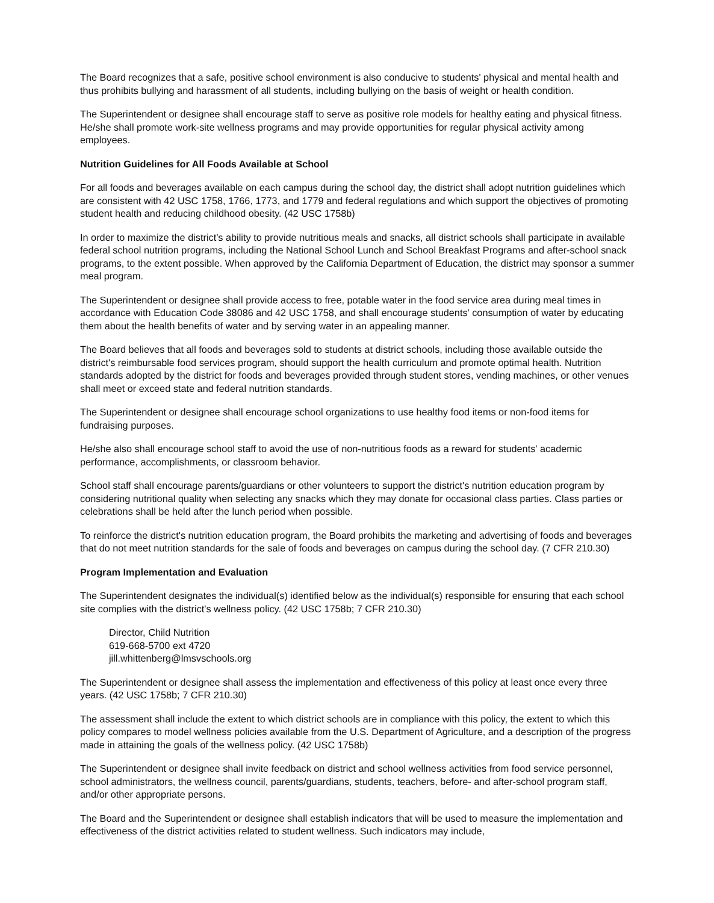The Board recognizes that a safe, positive school environment is also conducive to students' physical and mental health and thus prohibits bullying and harassment of all students, including bullying on the basis of weight or health condition.
The Superintendent or designee shall encourage staff to serve as positive role models for healthy eating and physical fitness. He/she shall promote work-site wellness programs and may provide opportunities for regular physical activity among employees.
Nutrition Guidelines for All Foods Available at School
For all foods and beverages available on each campus during the school day, the district shall adopt nutrition guidelines which are consistent with 42 USC 1758, 1766, 1773, and 1779 and federal regulations and which support the objectives of promoting student health and reducing childhood obesity. (42 USC 1758b)
In order to maximize the district's ability to provide nutritious meals and snacks, all district schools shall participate in available federal school nutrition programs, including the National School Lunch and School Breakfast Programs and after-school snack programs, to the extent possible. When approved by the California Department of Education, the district may sponsor a summer meal program.
The Superintendent or designee shall provide access to free, potable water in the food service area during meal times in accordance with Education Code 38086 and 42 USC 1758, and shall encourage students' consumption of water by educating them about the health benefits of water and by serving water in an appealing manner.
The Board believes that all foods and beverages sold to students at district schools, including those available outside the district's reimbursable food services program, should support the health curriculum and promote optimal health. Nutrition standards adopted by the district for foods and beverages provided through student stores, vending machines, or other venues shall meet or exceed state and federal nutrition standards.
The Superintendent or designee shall encourage school organizations to use healthy food items or non-food items for fundraising purposes.
He/she also shall encourage school staff to avoid the use of non-nutritious foods as a reward for students' academic performance, accomplishments, or classroom behavior.
School staff shall encourage parents/guardians or other volunteers to support the district's nutrition education program by considering nutritional quality when selecting any snacks which they may donate for occasional class parties. Class parties or celebrations shall be held after the lunch period when possible.
To reinforce the district's nutrition education program, the Board prohibits the marketing and advertising of foods and beverages that do not meet nutrition standards for the sale of foods and beverages on campus during the school day. (7 CFR 210.30)
Program Implementation and Evaluation
The Superintendent designates the individual(s) identified below as the individual(s) responsible for ensuring that each school site complies with the district's wellness policy. (42 USC 1758b; 7 CFR 210.30)
Director, Child Nutrition
619-668-5700 ext 4720
jill.whittenberg@lmsvschools.org
The Superintendent or designee shall assess the implementation and effectiveness of this policy at least once every three years. (42 USC 1758b; 7 CFR 210.30)
The assessment shall include the extent to which district schools are in compliance with this policy, the extent to which this policy compares to model wellness policies available from the U.S. Department of Agriculture, and a description of the progress made in attaining the goals of the wellness policy. (42 USC 1758b)
The Superintendent or designee shall invite feedback on district and school wellness activities from food service personnel, school administrators, the wellness council, parents/guardians, students, teachers, before- and after-school program staff, and/or other appropriate persons.
The Board and the Superintendent or designee shall establish indicators that will be used to measure the implementation and effectiveness of the district activities related to student wellness. Such indicators may include,